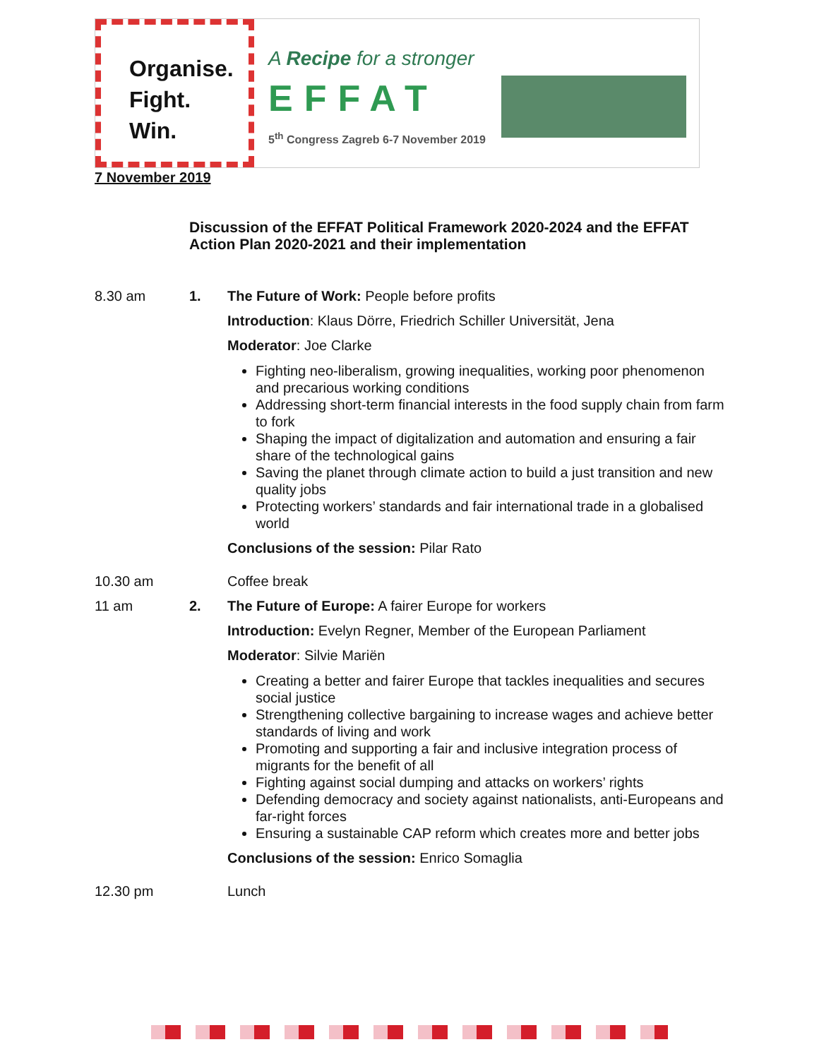Organise.
Fight.
Win.
A Recipe for a stronger
EFFAT
5<sup>th</sup> Congress Zagreb 6-7 November 2019
7 November 2019
Discussion of the EFFAT Political Framework 2020-2024 and the EFFAT Action Plan 2020-2021 and their implementation
8.30 am 1. The Future of Work: People before profits
Introduction: Klaus Dörre, Friedrich Schiller Universität, Jena
Moderator: Joe Clarke
Fighting neo-liberalism, growing inequalities, working poor phenomenon and precarious working conditions
Addressing short-term financial interests in the food supply chain from farm to fork
Shaping the impact of digitalization and automation and ensuring a fair share of the technological gains
Saving the planet through climate action to build a just transition and new quality jobs
Protecting workers’ standards and fair international trade in a globalised world
Conclusions of the session: Pilar Rato
10.30 am Coffee break
11 am 2. The Future of Europe: A fairer Europe for workers
Introduction: Evelyn Regner, Member of the European Parliament
Moderator: Silvie Mariën
Creating a better and fairer Europe that tackles inequalities and secures social justice
Strengthening collective bargaining to increase wages and achieve better standards of living and work
Promoting and supporting a fair and inclusive integration process of migrants for the benefit of all
Fighting against social dumping and attacks on workers’ rights
Defending democracy and society against nationalists, anti-Europeans and far-right forces
Ensuring a sustainable CAP reform which creates more and better jobs
Conclusions of the session: Enrico Somaglia
12.30 pm Lunch